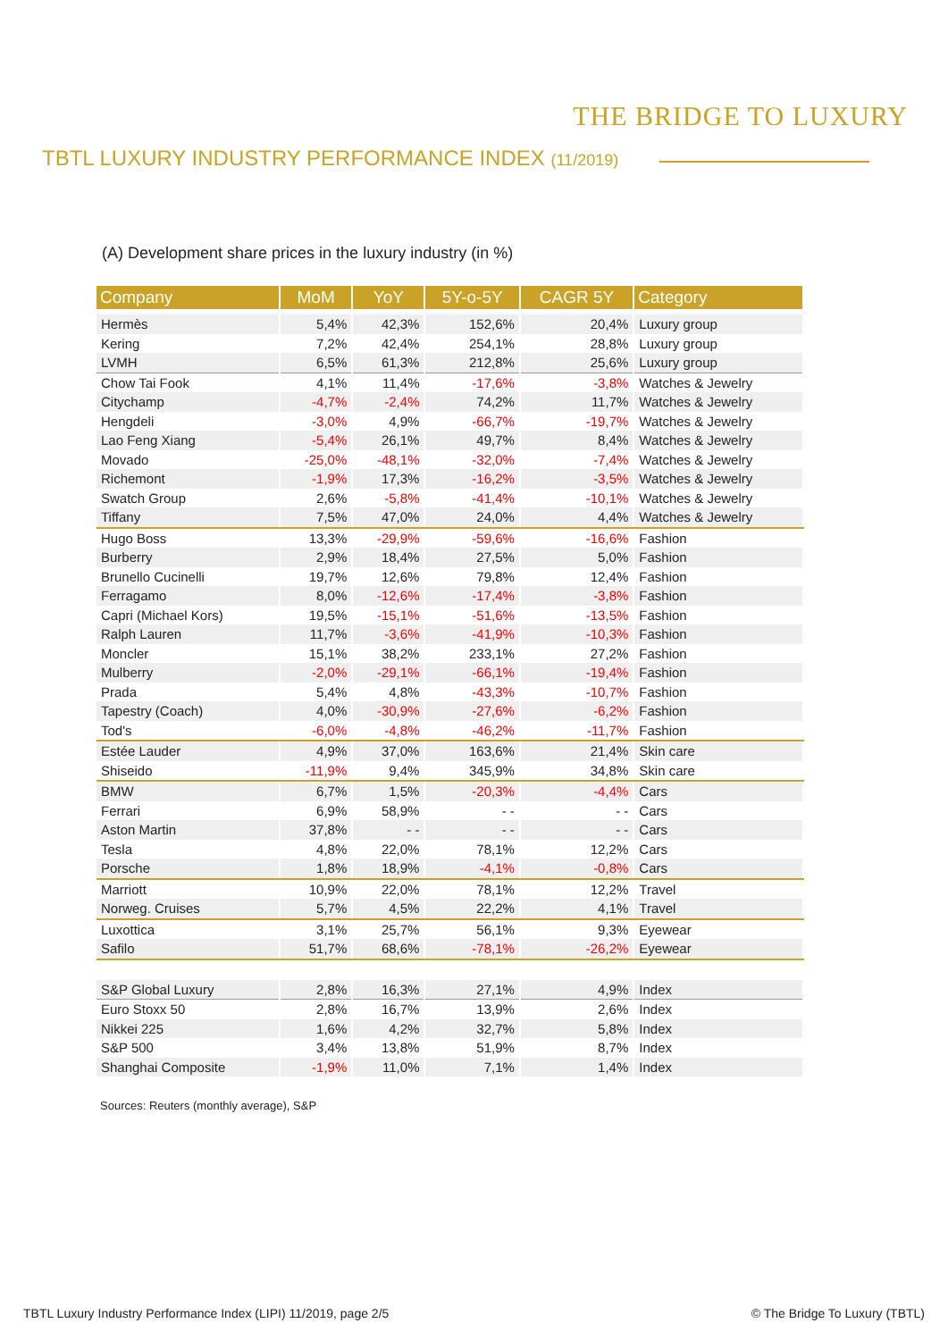THE BRIDGE TO LUXURY
TBTL LUXURY INDUSTRY PERFORMANCE INDEX (11/2019)
(A) Development share prices in the luxury industry (in %)
| Company | MoM | YoY | 5Y-o-5Y | CAGR 5Y | Category |
| --- | --- | --- | --- | --- | --- |
| Hermès | 5,4% | 42,3% | 152,6% | 20,4% | Luxury group |
| Kering | 7,2% | 42,4% | 254,1% | 28,8% | Luxury group |
| LVMH | 6,5% | 61,3% | 212,8% | 25,6% | Luxury group |
| Chow Tai Fook | 4,1% | 11,4% | -17,6% | -3,8% | Watches & Jewelry |
| Citychamp | -4,7% | -2,4% | 74,2% | 11,7% | Watches & Jewelry |
| Hengdeli | -3,0% | 4,9% | -66,7% | -19,7% | Watches & Jewelry |
| Lao Feng Xiang | -5,4% | 26,1% | 49,7% | 8,4% | Watches & Jewelry |
| Movado | -25,0% | -48,1% | -32,0% | -7,4% | Watches & Jewelry |
| Richemont | -1,9% | 17,3% | -16,2% | -3,5% | Watches & Jewelry |
| Swatch Group | 2,6% | -5,8% | -41,4% | -10,1% | Watches & Jewelry |
| Tiffany | 7,5% | 47,0% | 24,0% | 4,4% | Watches & Jewelry |
| Hugo Boss | 13,3% | -29,9% | -59,6% | -16,6% | Fashion |
| Burberry | 2,9% | 18,4% | 27,5% | 5,0% | Fashion |
| Brunello Cucinelli | 19,7% | 12,6% | 79,8% | 12,4% | Fashion |
| Ferragamo | 8,0% | -12,6% | -17,4% | -3,8% | Fashion |
| Capri (Michael Kors) | 19,5% | -15,1% | -51,6% | -13,5% | Fashion |
| Ralph Lauren | 11,7% | -3,6% | -41,9% | -10,3% | Fashion |
| Moncler | 15,1% | 38,2% | 233,1% | 27,2% | Fashion |
| Mulberry | -2,0% | -29,1% | -66,1% | -19,4% | Fashion |
| Prada | 5,4% | 4,8% | -43,3% | -10,7% | Fashion |
| Tapestry (Coach) | 4,0% | -30,9% | -27,6% | -6,2% | Fashion |
| Tod's | -6,0% | -4,8% | -46,2% | -11,7% | Fashion |
| Estée Lauder | 4,9% | 37,0% | 163,6% | 21,4% | Skin care |
| Shiseido | -11,9% | 9,4% | 345,9% | 34,8% | Skin care |
| BMW | 6,7% | 1,5% | -20,3% | -4,4% | Cars |
| Ferrari | 6,9% | 58,9% | - - | - - | Cars |
| Aston Martin | 37,8% | - - | - - | - - | Cars |
| Tesla | 4,8% | 22,0% | 78,1% | 12,2% | Cars |
| Porsche | 1,8% | 18,9% | -4,1% | -0,8% | Cars |
| Marriott | 10,9% | 22,0% | 78,1% | 12,2% | Travel |
| Norweg. Cruises | 5,7% | 4,5% | 22,2% | 4,1% | Travel |
| Luxottica | 3,1% | 25,7% | 56,1% | 9,3% | Eyewear |
| Safilo | 51,7% | 68,6% | -78,1% | -26,2% | Eyewear |
| S&P Global Luxury | 2,8% | 16,3% | 27,1% | 4,9% | Index |
| Euro Stoxx 50 | 2,8% | 16,7% | 13,9% | 2,6% | Index |
| Nikkei 225 | 1,6% | 4,2% | 32,7% | 5,8% | Index |
| S&P 500 | 3,4% | 13,8% | 51,9% | 8,7% | Index |
| Shanghai Composite | -1,9% | 11,0% | 7,1% | 1,4% | Index |
Sources: Reuters (monthly average), S&P
TBTL Luxury Industry Performance Index (LIPI) 11/2019, page 2/5 © The Bridge To Luxury (TBTL)